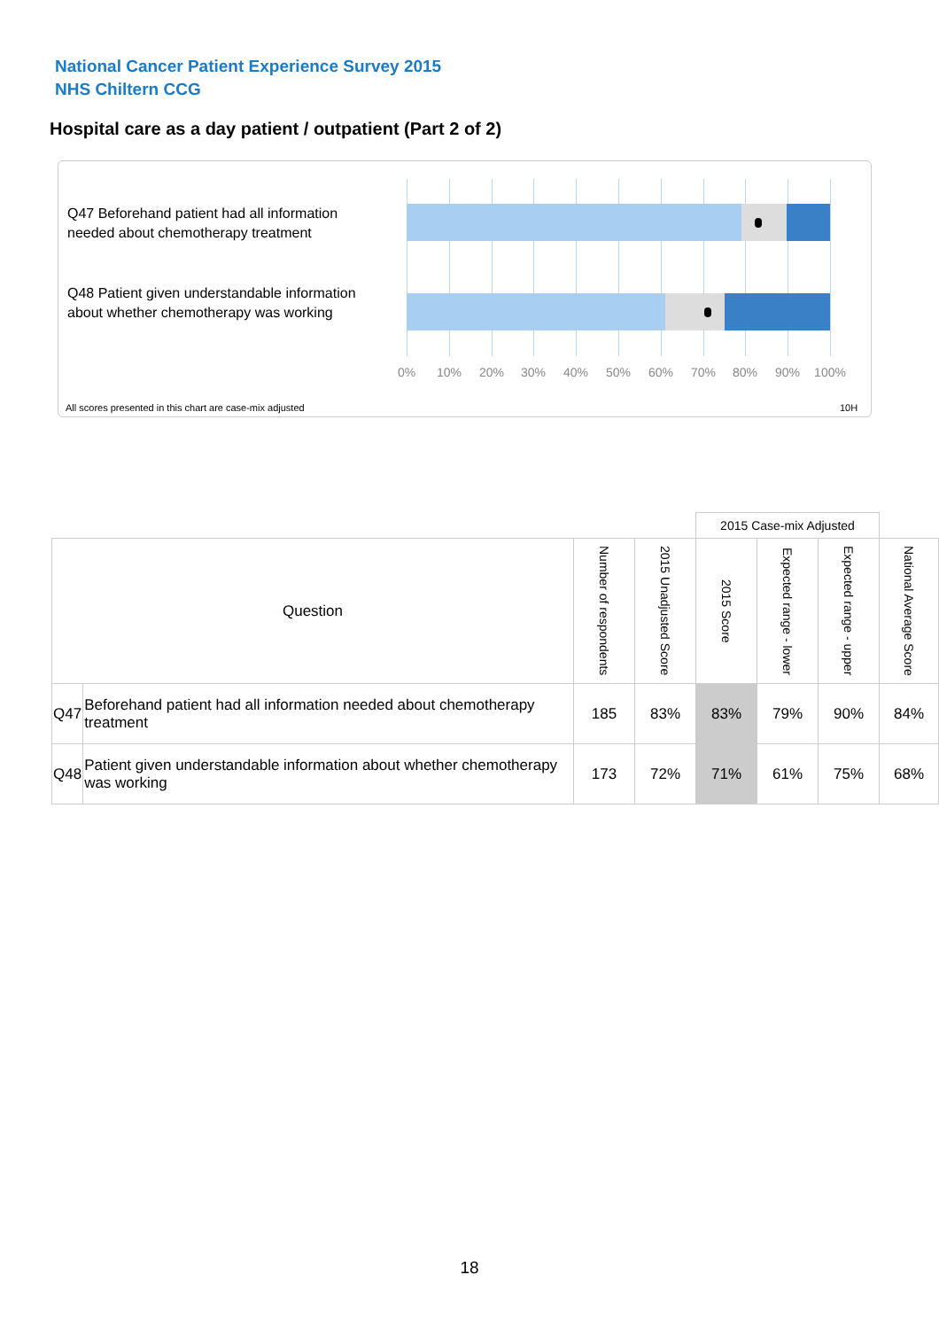National Cancer Patient Experience Survey 2015
NHS Chiltern CCG
Hospital care as a day patient / outpatient (Part 2 of 2)
Q47 Beforehand patient had all information needed about chemotherapy treatment
Q48 Patient given understandable information about whether chemotherapy was working
0% 10% 20% 30% 40% 50% 60% 70% 80% 90% 100%
All scores presented in this chart are case-mix adjusted
10H
| | | | | 2015 Case-mix Adjusted | | | |
| Question | | Number of respondents | 2015 Unadjusted Score | 2015 Score | Expected range - lower | Expected range - upper | National Average Score |
| Q47 | Beforehand patient had all information needed about chemotherapy treatment | 185 | 83% | 83% | 79% | 90% | 84% |
| Q48 | Patient given understandable information about whether chemotherapy was working | 173 | 72% | 71% | 61% | 75% | 68% |
18